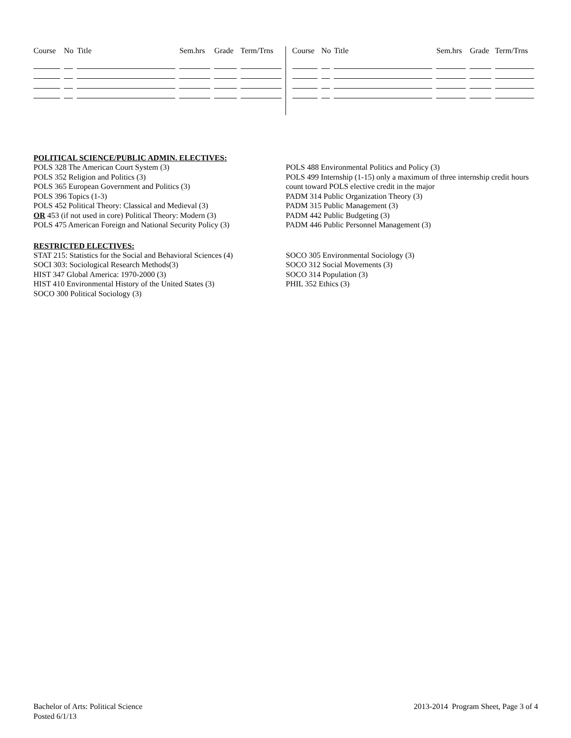| Course | No | Title | Sem.hrs | Grade | Term/Trns |
| --- | --- | --- | --- | --- | --- |
| Course | No | Title | Sem.hrs | Grade | Term/Trns |
| --- | --- | --- | --- | --- | --- |
POLITICAL SCIENCE/PUBLIC ADMIN. ELECTIVES:
POLS 328 The American Court System (3)
POLS 352 Religion and Politics (3)
POLS 365 European Government and Politics (3)
POLS 396 Topics (1-3)
POLS 452 Political Theory: Classical and Medieval (3)
OR 453 (if not used in core) Political Theory: Modern (3)
POLS 475 American Foreign and National Security Policy (3)
POLS 488 Environmental Politics and Policy (3)
POLS 499 Internship (1-15) only a maximum of three internship credit hours count toward POLS elective credit in the major
PADM 314 Public Organization Theory (3)
PADM 315 Public Management (3)
PADM 442 Public Budgeting (3)
PADM 446 Public Personnel Management (3)
RESTRICTED ELECTIVES:
STAT 215: Statistics for the Social and Behavioral Sciences (4)
SOCI 303: Sociological Research Methods(3)
HIST 347 Global America: 1970-2000 (3)
HIST 410 Environmental History of the United States (3)
SOCO 300 Political Sociology (3)
SOCO 305 Environmental Sociology (3)
SOCO 312 Social Movements (3)
SOCO 314 Population (3)
PHIL 352 Ethics (3)
Bachelor of Arts: Political Science
Posted 6/1/13
2013-2014 Program Sheet, Page 3 of 4